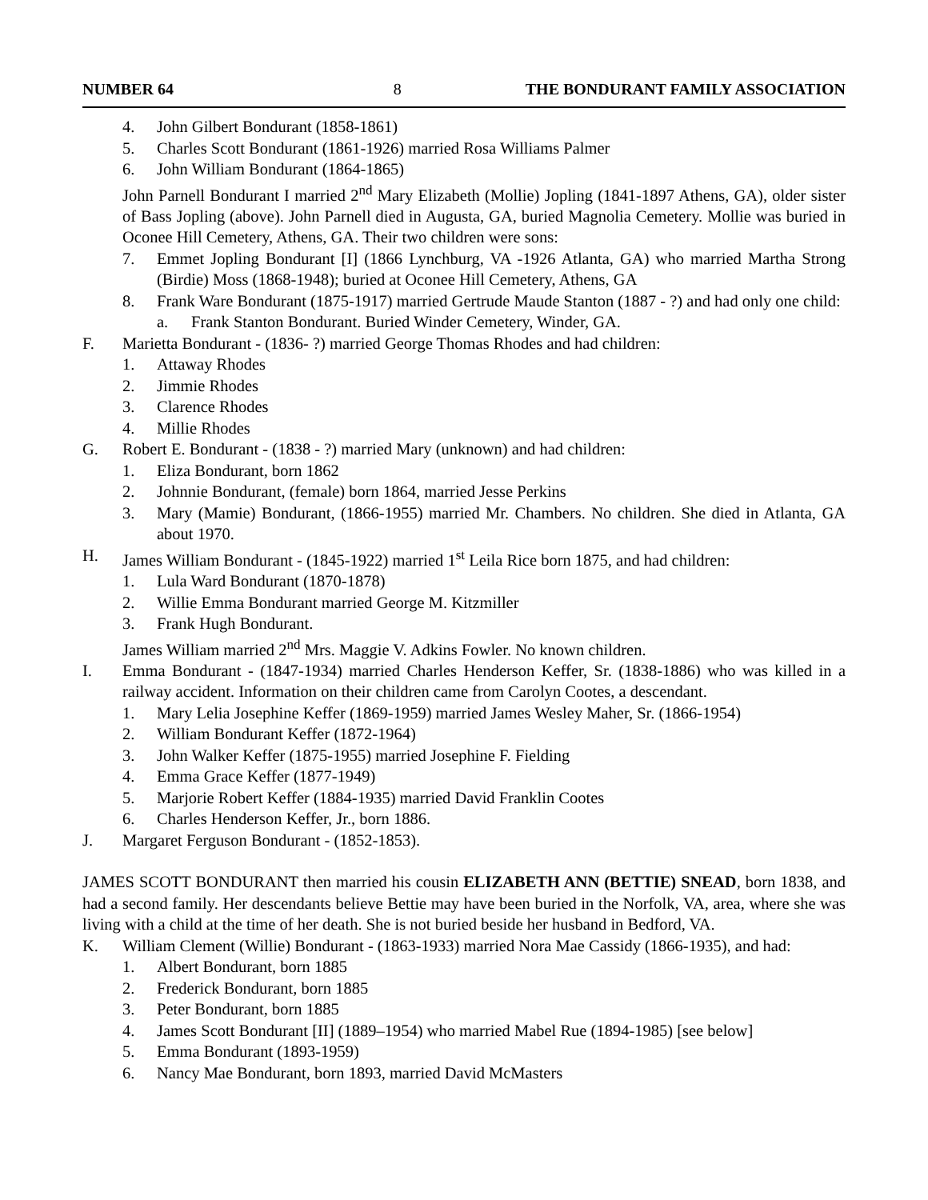NUMBER 64 8 THE BONDURANT FAMILY ASSOCIATION
4. John Gilbert Bondurant (1858-1861)
5. Charles Scott Bondurant (1861-1926) married Rosa Williams Palmer
6. John William Bondurant (1864-1865)
John Parnell Bondurant I married 2<sup>nd</sup> Mary Elizabeth (Mollie) Jopling (1841-1897 Athens, GA), older sister of Bass Jopling (above). John Parnell died in Augusta, GA, buried Magnolia Cemetery. Mollie was buried in Oconee Hill Cemetery, Athens, GA. Their two children were sons:
7. Emmet Jopling Bondurant [I] (1866 Lynchburg, VA -1926 Atlanta, GA) who married Martha Strong (Birdie) Moss (1868-1948); buried at Oconee Hill Cemetery, Athens, GA
8. Frank Ware Bondurant (1875-1917) married Gertrude Maude Stanton (1887 - ?) and had only one child:
a. Frank Stanton Bondurant. Buried Winder Cemetery, Winder, GA.
F. Marietta Bondurant - (1836- ?) married George Thomas Rhodes and had children:
1. Attaway Rhodes
2. Jimmie Rhodes
3. Clarence Rhodes
4. Millie Rhodes
G. Robert E. Bondurant - (1838 - ?) married Mary (unknown) and had children:
1. Eliza Bondurant, born 1862
2. Johnnie Bondurant, (female) born 1864, married Jesse Perkins
3. Mary (Mamie) Bondurant, (1866-1955) married Mr. Chambers. No children. She died in Atlanta, GA about 1970.
H. James William Bondurant - (1845-1922) married 1<sup>st</sup> Leila Rice born 1875, and had children:
1. Lula Ward Bondurant (1870-1878)
2. Willie Emma Bondurant married George M. Kitzmiller
3. Frank Hugh Bondurant.
James William married 2<sup>nd</sup> Mrs. Maggie V. Adkins Fowler. No known children.
I. Emma Bondurant - (1847-1934) married Charles Henderson Keffer, Sr. (1838-1886) who was killed in a railway accident. Information on their children came from Carolyn Cootes, a descendant.
1. Mary Lelia Josephine Keffer (1869-1959) married James Wesley Maher, Sr. (1866-1954)
2. William Bondurant Keffer (1872-1964)
3. John Walker Keffer (1875-1955) married Josephine F. Fielding
4. Emma Grace Keffer (1877-1949)
5. Marjorie Robert Keffer (1884-1935) married David Franklin Cootes
6. Charles Henderson Keffer, Jr., born 1886.
J. Margaret Ferguson Bondurant - (1852-1853).
JAMES SCOTT BONDURANT then married his cousin ELIZABETH ANN (BETTIE) SNEAD, born 1838, and had a second family. Her descendants believe Bettie may have been buried in the Norfolk, VA, area, where she was living with a child at the time of her death. She is not buried beside her husband in Bedford, VA.
K. William Clement (Willie) Bondurant - (1863-1933) married Nora Mae Cassidy (1866-1935), and had:
1. Albert Bondurant, born 1885
2. Frederick Bondurant, born 1885
3. Peter Bondurant, born 1885
4. James Scott Bondurant [II] (1889–1954) who married Mabel Rue (1894-1985) [see below]
5. Emma Bondurant (1893-1959)
6. Nancy Mae Bondurant, born 1893, married David McMasters